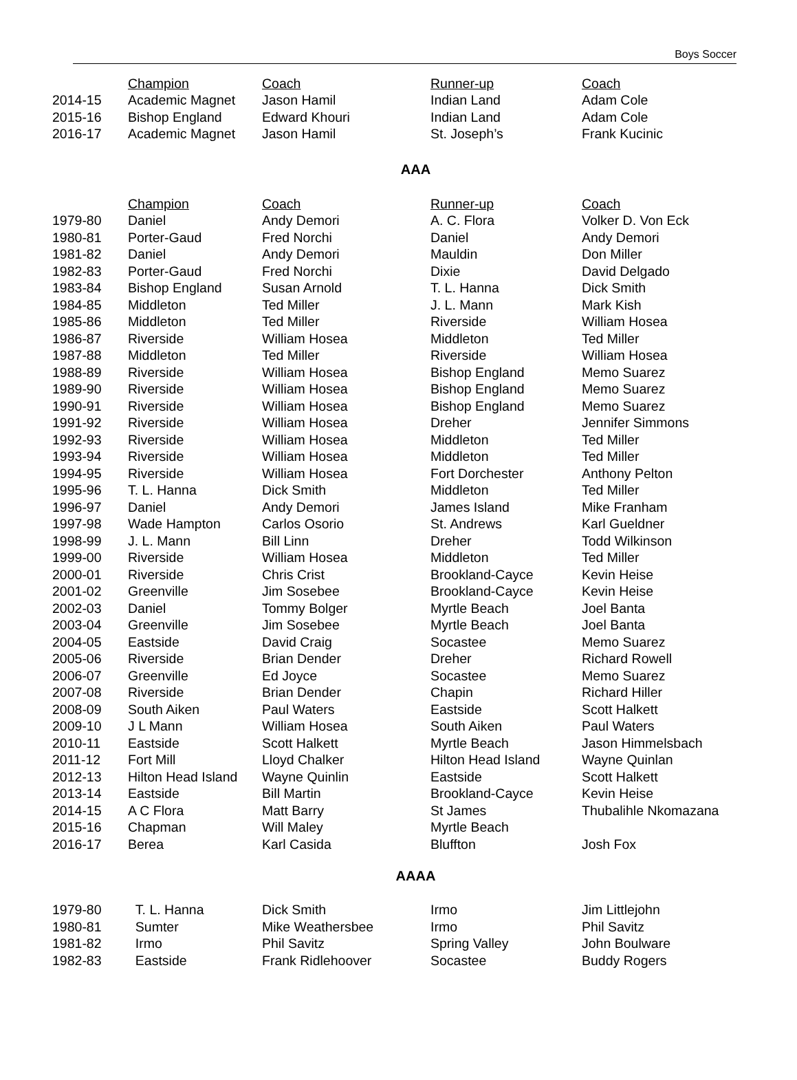Boys Soccer
| | Champion | Coach | Runner-up | Coach |
| 2014-15 | Academic Magnet | Jason Hamil | Indian Land | Adam Cole |
| 2015-16 | Bishop England | Edward Khouri | Indian Land | Adam Cole |
| 2016-17 | Academic Magnet | Jason Hamil | St. Joseph’s | Frank Kucinic |
AAA
| | Champion | Coach | Runner-up | Coach |
| 1979-80 | Daniel | Andy Demori | A. C. Flora | Volker D. Von Eck |
| 1980-81 | Porter-Gaud | Fred Norchi | Daniel | Andy Demori |
| 1981-82 | Daniel | Andy Demori | Mauldin | Don Miller |
| 1982-83 | Porter-Gaud | Fred Norchi | Dixie | David Delgado |
| 1983-84 | Bishop England | Susan Arnold | T. L. Hanna | Dick Smith |
| 1984-85 | Middleton | Ted Miller | J. L. Mann | Mark Kish |
| 1985-86 | Middleton | Ted Miller | Riverside | William Hosea |
| 1986-87 | Riverside | William Hosea | Middleton | Ted Miller |
| 1987-88 | Middleton | Ted Miller | Riverside | William Hosea |
| 1988-89 | Riverside | William Hosea | Bishop England | Memo Suarez |
| 1989-90 | Riverside | William Hosea | Bishop England | Memo Suarez |
| 1990-91 | Riverside | William Hosea | Bishop England | Memo Suarez |
| 1991-92 | Riverside | William Hosea | Dreher | Jennifer Simmons |
| 1992-93 | Riverside | William Hosea | Middleton | Ted Miller |
| 1993-94 | Riverside | William Hosea | Middleton | Ted Miller |
| 1994-95 | Riverside | William Hosea | Fort Dorchester | Anthony Pelton |
| 1995-96 | T. L. Hanna | Dick Smith | Middleton | Ted Miller |
| 1996-97 | Daniel | Andy Demori | James Island | Mike Franham |
| 1997-98 | Wade Hampton | Carlos Osorio | St. Andrews | Karl Gueldner |
| 1998-99 | J. L. Mann | Bill Linn | Dreher | Todd Wilkinson |
| 1999-00 | Riverside | William Hosea | Middleton | Ted Miller |
| 2000-01 | Riverside | Chris Crist | Brookland-Cayce | Kevin Heise |
| 2001-02 | Greenville | Jim Sosebee | Brookland-Cayce | Kevin Heise |
| 2002-03 | Daniel | Tommy Bolger | Myrtle Beach | Joel Banta |
| 2003-04 | Greenville | Jim Sosebee | Myrtle Beach | Joel Banta |
| 2004-05 | Eastside | David Craig | Socastee | Memo Suarez |
| 2005-06 | Riverside | Brian Dender | Dreher | Richard Rowell |
| 2006-07 | Greenville | Ed Joyce | Socastee | Memo Suarez |
| 2007-08 | Riverside | Brian Dender | Chapin | Richard Hiller |
| 2008-09 | South Aiken | Paul Waters | Eastside | Scott Halkett |
| 2009-10 | J L Mann | William Hosea | South Aiken | Paul Waters |
| 2010-11 | Eastside | Scott Halkett | Myrtle Beach | Jason Himmelsbach |
| 2011-12 | Fort Mill | Lloyd Chalker | Hilton Head Island | Wayne Quinlan |
| 2012-13 | Hilton Head Island | Wayne Quinlin | Eastside | Scott Halkett |
| 2013-14 | Eastside | Bill Martin | Brookland-Cayce | Kevin Heise |
| 2014-15 | A C Flora | Matt Barry | St James | Thubalihle Nkomazana |
| 2015-16 | Chapman | Will Maley | Myrtle Beach | |
| 2016-17 | Berea | Karl Casida | Bluffton | Josh Fox |
AAAA
| 1979-80 | T. L. Hanna | Dick Smith | Irmo | Jim Littlejohn |
| 1980-81 | Sumter | Mike Weathersbee | Irmo | Phil Savitz |
| 1981-82 | Irmo | Phil Savitz | Spring Valley | John Boulware |
| 1982-83 | Eastside | Frank Ridlehoover | Socastee | Buddy Rogers |